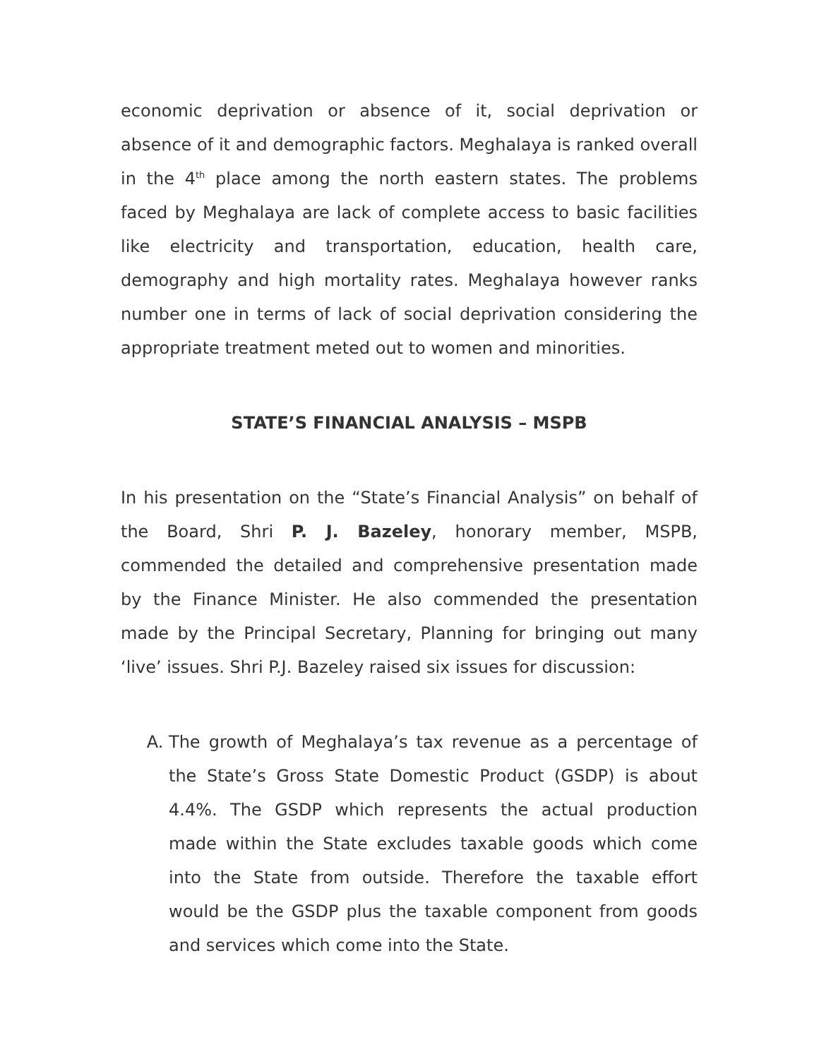economic deprivation or absence of it, social deprivation or absence of it and demographic factors. Meghalaya is ranked overall in the 4<sup>th</sup> place among the north eastern states. The problems faced by Meghalaya are lack of complete access to basic facilities like electricity and transportation, education, health care, demography and high mortality rates. Meghalaya however ranks number one in terms of lack of social deprivation considering the appropriate treatment meted out to women and minorities.
STATE’S FINANCIAL ANALYSIS – MSPB
In his presentation on the “State’s Financial Analysis” on behalf of the Board, Shri P. J. Bazeley, honorary member, MSPB, commended the detailed and comprehensive presentation made by the Finance Minister. He also commended the presentation made by the Principal Secretary, Planning for bringing out many ‘live’ issues. Shri P.J. Bazeley raised six issues for discussion:
A. The growth of Meghalaya’s tax revenue as a percentage of the State’s Gross State Domestic Product (GSDP) is about 4.4%. The GSDP which represents the actual production made within the State excludes taxable goods which come into the State from outside. Therefore the taxable effort would be the GSDP plus the taxable component from goods and services which come into the State.